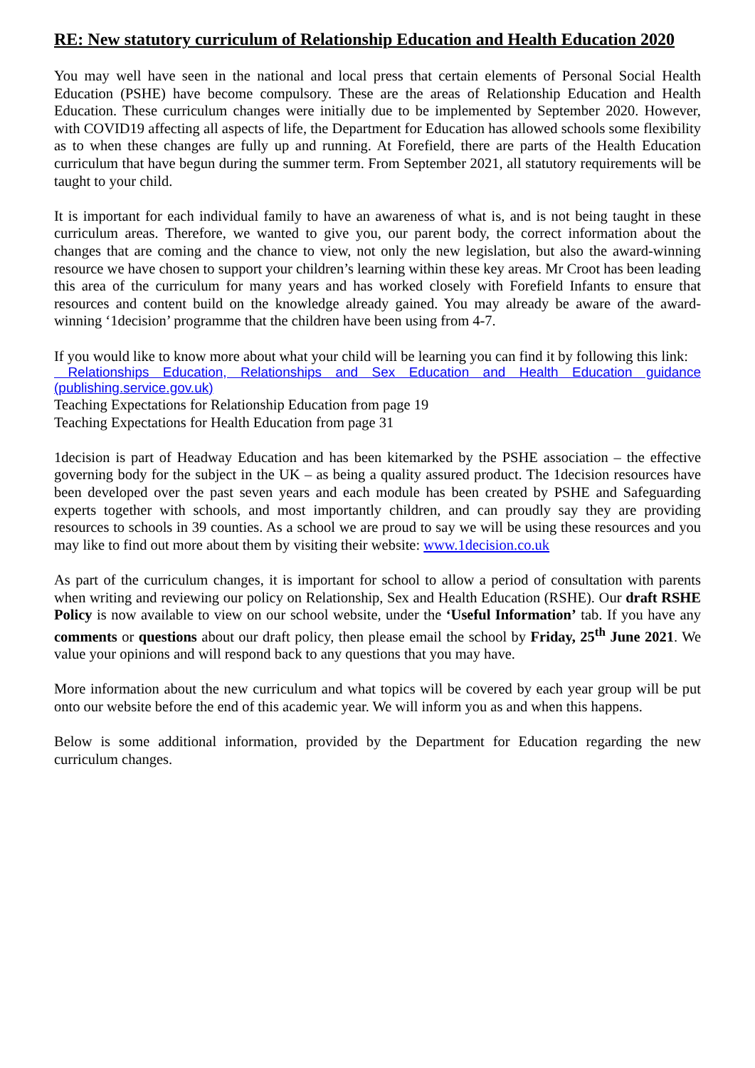RE: New statutory curriculum of Relationship Education and Health Education 2020
You may well have seen in the national and local press that certain elements of Personal Social Health Education (PSHE) have become compulsory. These are the areas of Relationship Education and Health Education. These curriculum changes were initially due to be implemented by September 2020. However, with COVID19 affecting all aspects of life, the Department for Education has allowed schools some flexibility as to when these changes are fully up and running. At Forefield, there are parts of the Health Education curriculum that have begun during the summer term. From September 2021, all statutory requirements will be taught to your child.
It is important for each individual family to have an awareness of what is, and is not being taught in these curriculum areas. Therefore, we wanted to give you, our parent body, the correct information about the changes that are coming and the chance to view, not only the new legislation, but also the award-winning resource we have chosen to support your children’s learning within these key areas. Mr Croot has been leading this area of the curriculum for many years and has worked closely with Forefield Infants to ensure that resources and content build on the knowledge already gained. You may already be aware of the award-winning ‘1decision’ programme that the children have been using from 4-7.
If you would like to know more about what your child will be learning you can find it by following this link:
Relationships Education, Relationships and Sex Education and Health Education guidance (publishing.service.gov.uk)
Teaching Expectations for Relationship Education from page 19
Teaching Expectations for Health Education from page 31
1decision is part of Headway Education and has been kitemarked by the PSHE association – the effective governing body for the subject in the UK – as being a quality assured product. The 1decision resources have been developed over the past seven years and each module has been created by PSHE and Safeguarding experts together with schools, and most importantly children, and can proudly say they are providing resources to schools in 39 counties. As a school we are proud to say we will be using these resources and you may like to find out more about them by visiting their website: www.1decision.co.uk
As part of the curriculum changes, it is important for school to allow a period of consultation with parents when writing and reviewing our policy on Relationship, Sex and Health Education (RSHE). Our draft RSHE Policy is now available to view on our school website, under the ‘Useful Information’ tab. If you have any comments or questions about our draft policy, then please email the school by Friday, 25<sup>th</sup> June 2021. We value your opinions and will respond back to any questions that you may have.
More information about the new curriculum and what topics will be covered by each year group will be put onto our website before the end of this academic year. We will inform you as and when this happens.
Below is some additional information, provided by the Department for Education regarding the new curriculum changes.